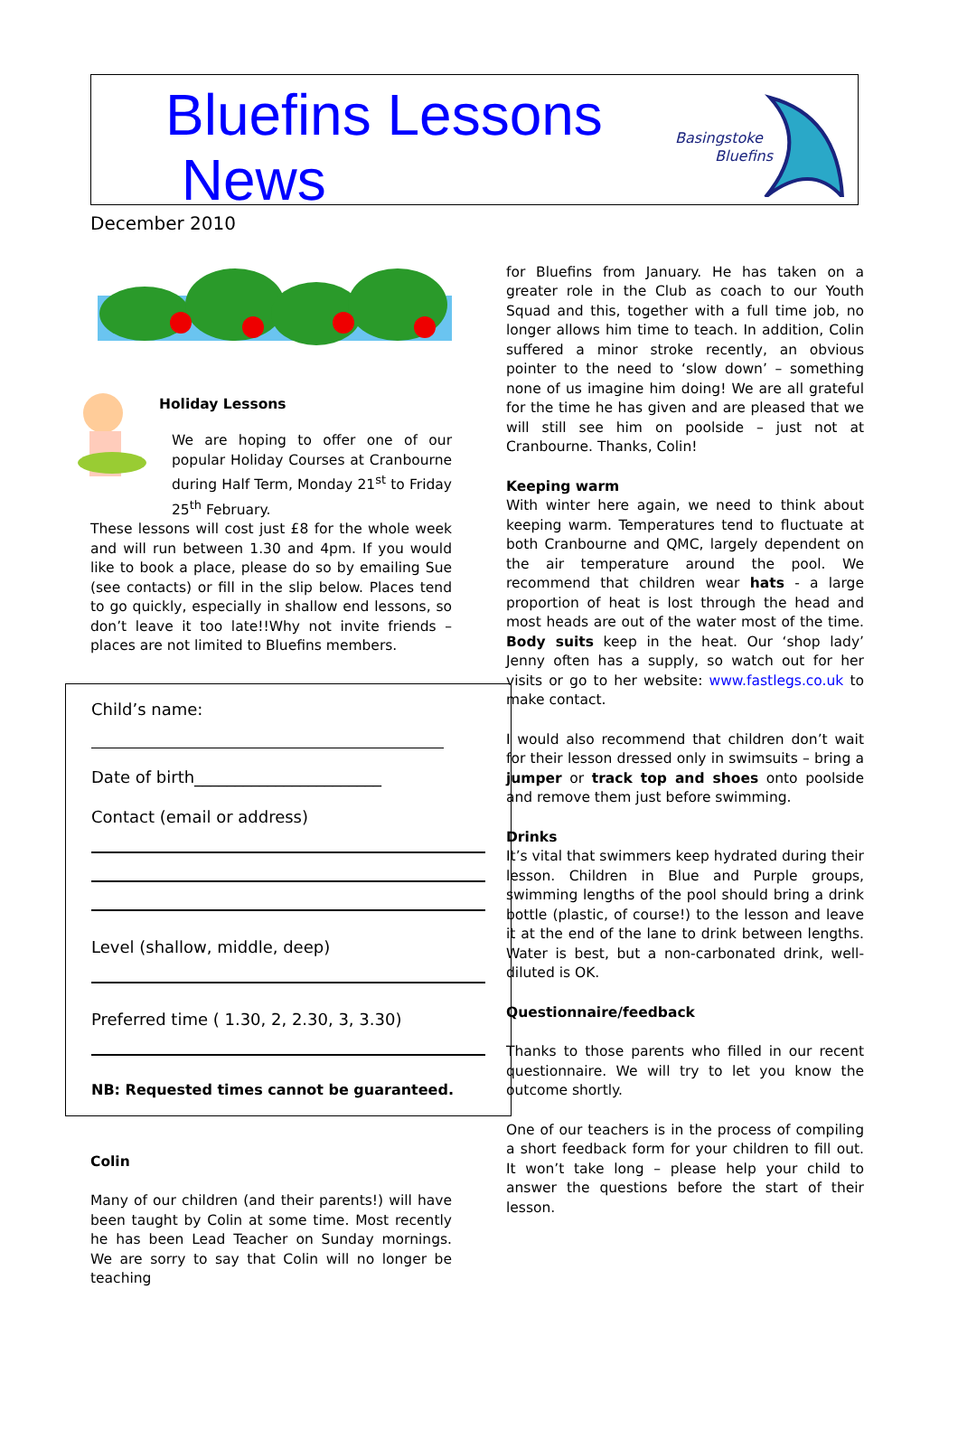Bluefins Lessons
News
Basingstoke
Bluefins
December 2010
Holiday Lessons
We are hoping to offer one of our popular Holiday Courses at Cranbourne during Half Term, Monday 21<sup>st</sup> to Friday 25<sup>th</sup> February.
These lessons will cost just £8 for the whole week and will run between 1.30 and 4pm. If you would like to book a place, please do so by emailing Sue (see contacts) or fill in the slip below. Places tend to go quickly, especially in shallow end lessons, so don’t leave it too late!!Why not invite friends – places are not limited to Bluefins members.
Child’s name:
Date of birth_______________________
Contact (email or address)
Level (shallow, middle, deep)
Preferred time ( 1.30, 2, 2.30, 3, 3.30)
NB: Requested times cannot be guaranteed.
Colin
Many of our children (and their parents!) will have been taught by Colin at some time. Most recently he has been Lead Teacher on Sunday mornings. We are sorry to say that Colin will no longer be teaching
for Bluefins from January. He has taken on a greater role in the Club as coach to our Youth Squad and this, together with a full time job, no longer allows him time to teach. In addition, Colin suffered a minor stroke recently, an obvious pointer to the need to ‘slow down’ – something none of us imagine him doing! We are all grateful for the time he has given and are pleased that we will still see him on poolside – just not at Cranbourne. Thanks, Colin!
Keeping warm
With winter here again, we need to think about keeping warm. Temperatures tend to fluctuate at both Cranbourne and QMC, largely dependent on the air temperature around the pool. We recommend that children wear hats - a large proportion of heat is lost through the head and most heads are out of the water most of the time. Body suits keep in the heat. Our ‘shop lady’ Jenny often has a supply, so watch out for her visits or go to her website: www.fastlegs.co.uk to make contact.
I would also recommend that children don’t wait for their lesson dressed only in swimsuits – bring a jumper or track top and shoes onto poolside and remove them just before swimming.
Drinks
It’s vital that swimmers keep hydrated during their lesson. Children in Blue and Purple groups, swimming lengths of the pool should bring a drink bottle (plastic, of course!) to the lesson and leave it at the end of the lane to drink between lengths. Water is best, but a non-carbonated drink, well-diluted is OK.
Questionnaire/feedback
Thanks to those parents who filled in our recent questionnaire. We will try to let you know the outcome shortly.
One of our teachers is in the process of compiling a short feedback form for your children to fill out. It won’t take long – please help your child to answer the questions before the start of their lesson.